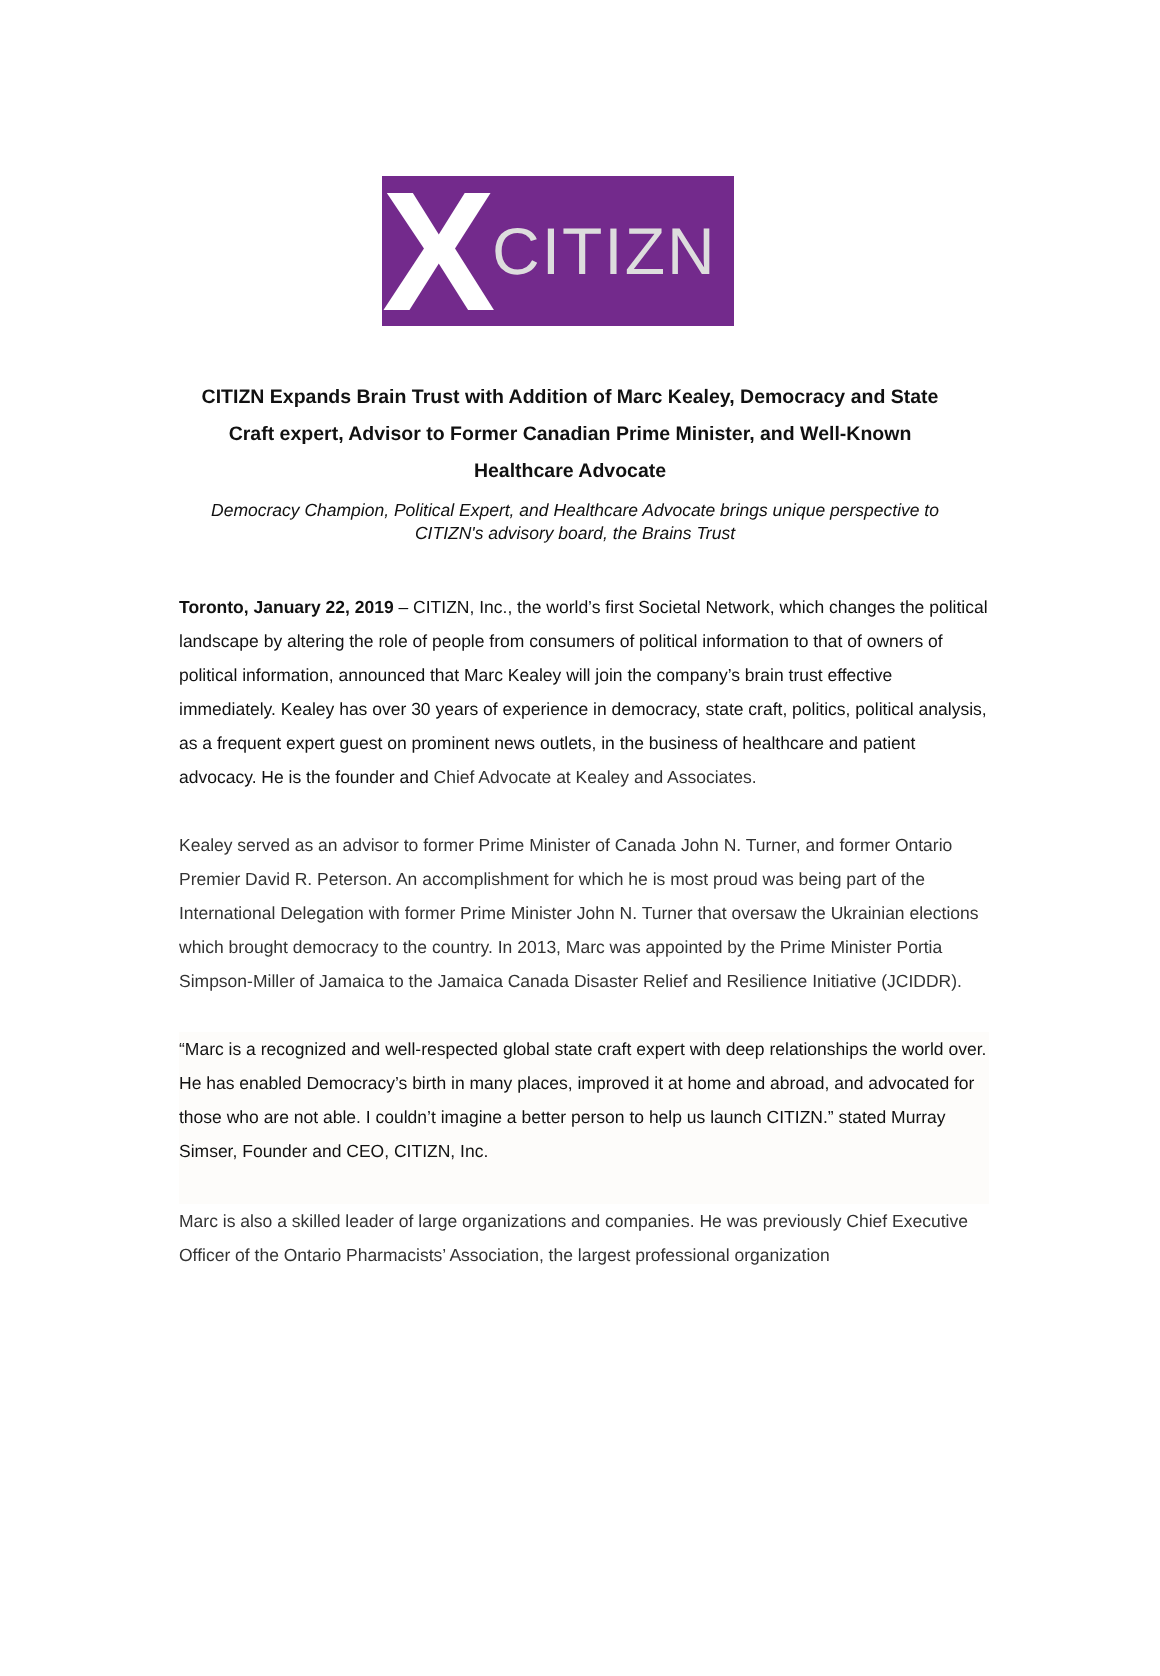X
CITIZN
CITIZN Expands Brain Trust with Addition of Marc Kealey, Democracy and State Craft expert, Advisor to Former Canadian Prime Minister, and Well-Known Healthcare Advocate
Democracy Champion, Political Expert, and Healthcare Advocate brings unique perspective to CITIZN's advisory board, the Brains Trust
Toronto, January 22, 2019 – CITIZN, Inc., the world’s first Societal Network, which changes the political landscape by altering the role of people from consumers of political information to that of owners of political information, announced that Marc Kealey will join the company’s brain trust effective immediately. Kealey has over 30 years of experience in democracy, state craft, politics, political analysis, as a frequent expert guest on prominent news outlets, in the business of healthcare and patient advocacy. He is the founder and Chief Advocate at Kealey and Associates.
Kealey served as an advisor to former Prime Minister of Canada John N. Turner, and former Ontario Premier David R. Peterson. An accomplishment for which he is most proud was being part of the International Delegation with former Prime Minister John N. Turner that oversaw the Ukrainian elections which brought democracy to the country. In 2013, Marc was appointed by the Prime Minister Portia Simpson-Miller of Jamaica to the Jamaica Canada Disaster Relief and Resilience Initiative (JCIDDR).
“Marc is a recognized and well-respected global state craft expert with deep relationships the world over. He has enabled Democracy’s birth in many places, improved it at home and abroad, and advocated for those who are not able. I couldn’t imagine a better person to help us launch CITIZN.” stated Murray Simser, Founder and CEO, CITIZN, Inc.
Marc is also a skilled leader of large organizations and companies. He was previously Chief Executive Officer of the Ontario Pharmacists’ Association, the largest professional organization